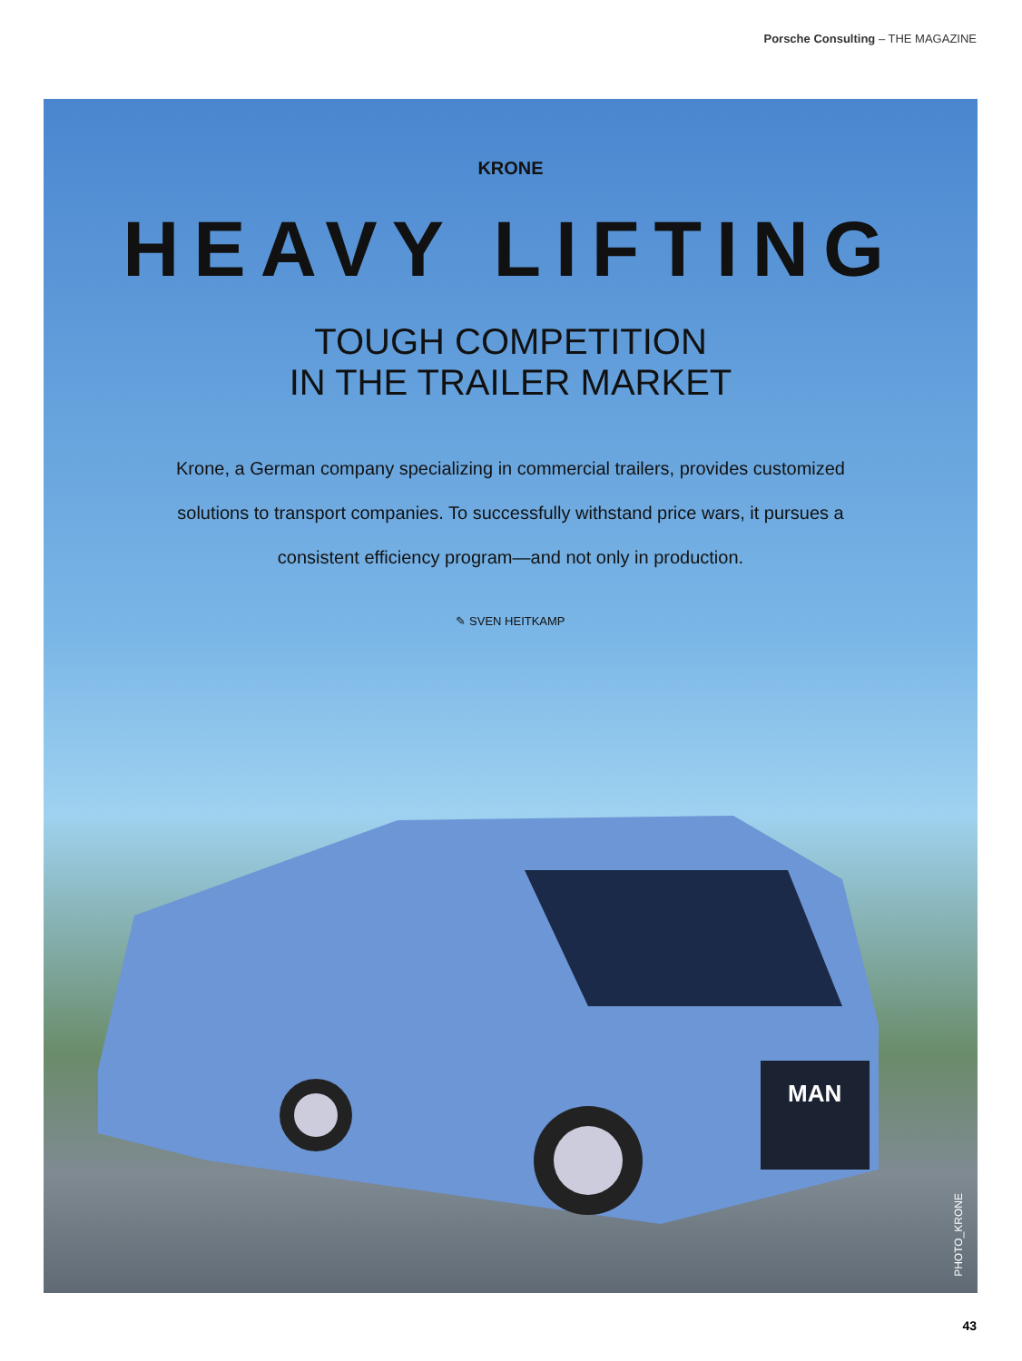Porsche Consulting – THE MAGAZINE
KRONE
HEAVY LIFTING
TOUGH COMPETITION
IN THE TRAILER MARKET
Krone, a German company specializing in commercial trailers, provides customized solutions to transport companies. To successfully withstand price wars, it pursues a consistent efficiency program—and not only in production.
✎ SVEN HEITKAMP
MAN
PHOTO_KRONE
43